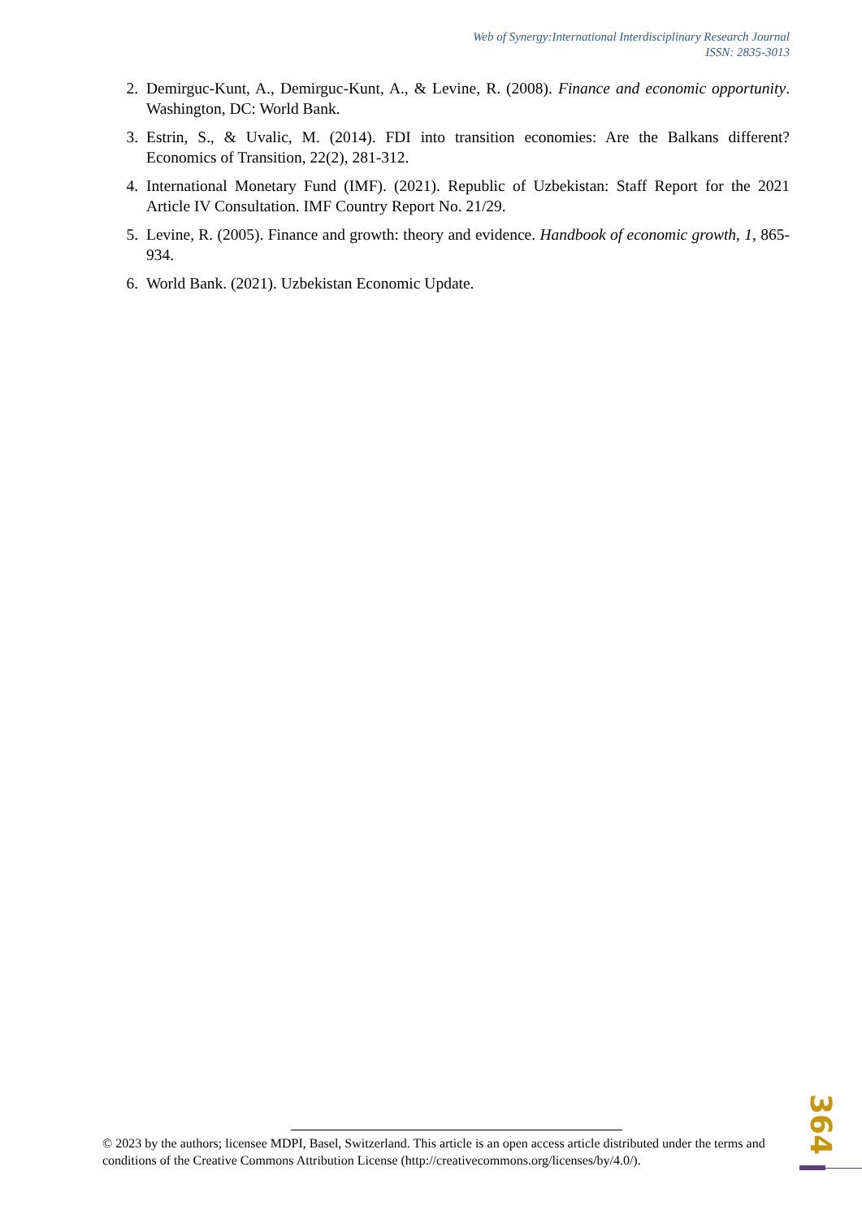Web of Synergy:International Interdisciplinary Research Journal
ISSN: 2835-3013
2. Demirguc-Kunt, A., Demirguc-Kunt, A., & Levine, R. (2008). Finance and economic opportunity. Washington, DC: World Bank.
3. Estrin, S., & Uvalic, M. (2014). FDI into transition economies: Are the Balkans different? Economics of Transition, 22(2), 281-312.
4. International Monetary Fund (IMF). (2021). Republic of Uzbekistan: Staff Report for the 2021 Article IV Consultation. IMF Country Report No. 21/29.
5. Levine, R. (2005). Finance and growth: theory and evidence. Handbook of economic growth, 1, 865-934.
6. World Bank. (2021). Uzbekistan Economic Update.
© 2023 by the authors; licensee MDPI, Basel, Switzerland. This article is an open access article distributed under the terms and conditions of the Creative Commons Attribution License (http://creativecommons.org/licenses/by/4.0/).
364